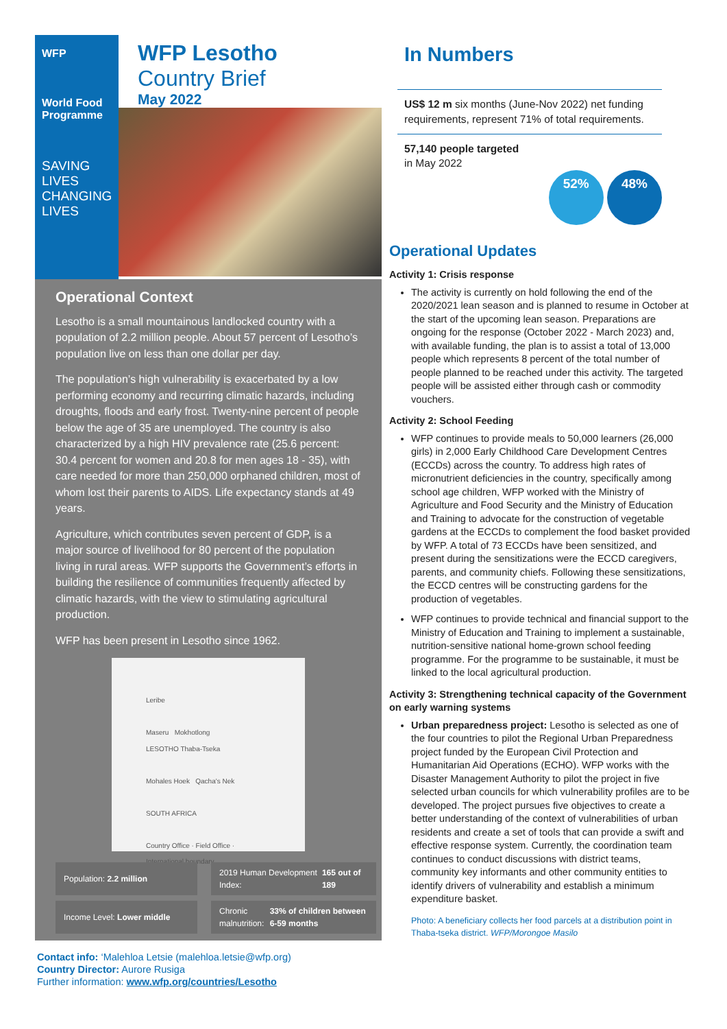WFP
World Food Programme
SAVING LIVES
CHANGING LIVES
WFP Lesotho
Country Brief
May 2022
Operational Context
Lesotho is a small mountainous landlocked country with a population of 2.2 million people. About 57 percent of Lesotho’s population live on less than one dollar per day.
The population’s high vulnerability is exacerbated by a low performing economy and recurring climatic hazards, including droughts, floods and early frost. Twenty-nine percent of people below the age of 35 are unemployed. The country is also characterized by a high HIV prevalence rate (25.6 percent: 30.4 percent for women and 20.8 for men ages 18 - 35), with care needed for more than 250,000 orphaned children, most of whom lost their parents to AIDS. Life expectancy stands at 49 years.
Agriculture, which contributes seven percent of GDP, is a major source of livelihood for 80 percent of the population living in rural areas. WFP supports the Government’s efforts in building the resilience of communities frequently affected by climatic hazards, with the view to stimulating agricultural production.
WFP has been present in Lesotho since 1962.
Leribe
Maseru Mokhotlong
LESOTHO Thaba-Tseka
Mohales Hoek Qacha's Nek
SOUTH AFRICA
Country Office · Field Office · International boundary
Population: 2.2 million
2019 Human Development Index: 165 out of 189
Income Level: Lower middle
Chronic malnutrition: 33% of children between 6-59 months
Contact info: ‘Malehloa Letsie (malehloa.letsie@wfp.org)
Country Director: Aurore Rusiga
Further information: www.wfp.org/countries/Lesotho
In Numbers
US$ 12 m six months (June-Nov 2022) net funding requirements, represent 71% of total requirements.
57,140 people targeted
in May 2022
52% 48%
Operational Updates
Activity 1: Crisis response
The activity is currently on hold following the end of the 2020/2021 lean season and is planned to resume in October at the start of the upcoming lean season. Preparations are ongoing for the response (October 2022 - March 2023) and, with available funding, the plan is to assist a total of 13,000 people which represents 8 percent of the total number of people planned to be reached under this activity. The targeted people will be assisted either through cash or commodity vouchers.
Activity 2: School Feeding
WFP continues to provide meals to 50,000 learners (26,000 girls) in 2,000 Early Childhood Care Development Centres (ECCDs) across the country. To address high rates of micronutrient deficiencies in the country, specifically among school age children, WFP worked with the Ministry of Agriculture and Food Security and the Ministry of Education and Training to advocate for the construction of vegetable gardens at the ECCDs to complement the food basket provided by WFP. A total of 73 ECCDs have been sensitized, and present during the sensitizations were the ECCD caregivers, parents, and community chiefs. Following these sensitizations, the ECCD centres will be constructing gardens for the production of vegetables.
WFP continues to provide technical and financial support to the Ministry of Education and Training to implement a sustainable, nutrition-sensitive national home-grown school feeding programme. For the programme to be sustainable, it must be linked to the local agricultural production.
Activity 3: Strengthening technical capacity of the Government on early warning systems
Urban preparedness project: Lesotho is selected as one of the four countries to pilot the Regional Urban Preparedness project funded by the European Civil Protection and Humanitarian Aid Operations (ECHO). WFP works with the Disaster Management Authority to pilot the project in five selected urban councils for which vulnerability profiles are to be developed. The project pursues five objectives to create a better understanding of the context of vulnerabilities of urban residents and create a set of tools that can provide a swift and effective response system. Currently, the coordination team continues to conduct discussions with district teams, community key informants and other community entities to identify drivers of vulnerability and establish a minimum expenditure basket.
Photo: A beneficiary collects her food parcels at a distribution point in Thaba-tseka district. WFP/Morongoe Masilo